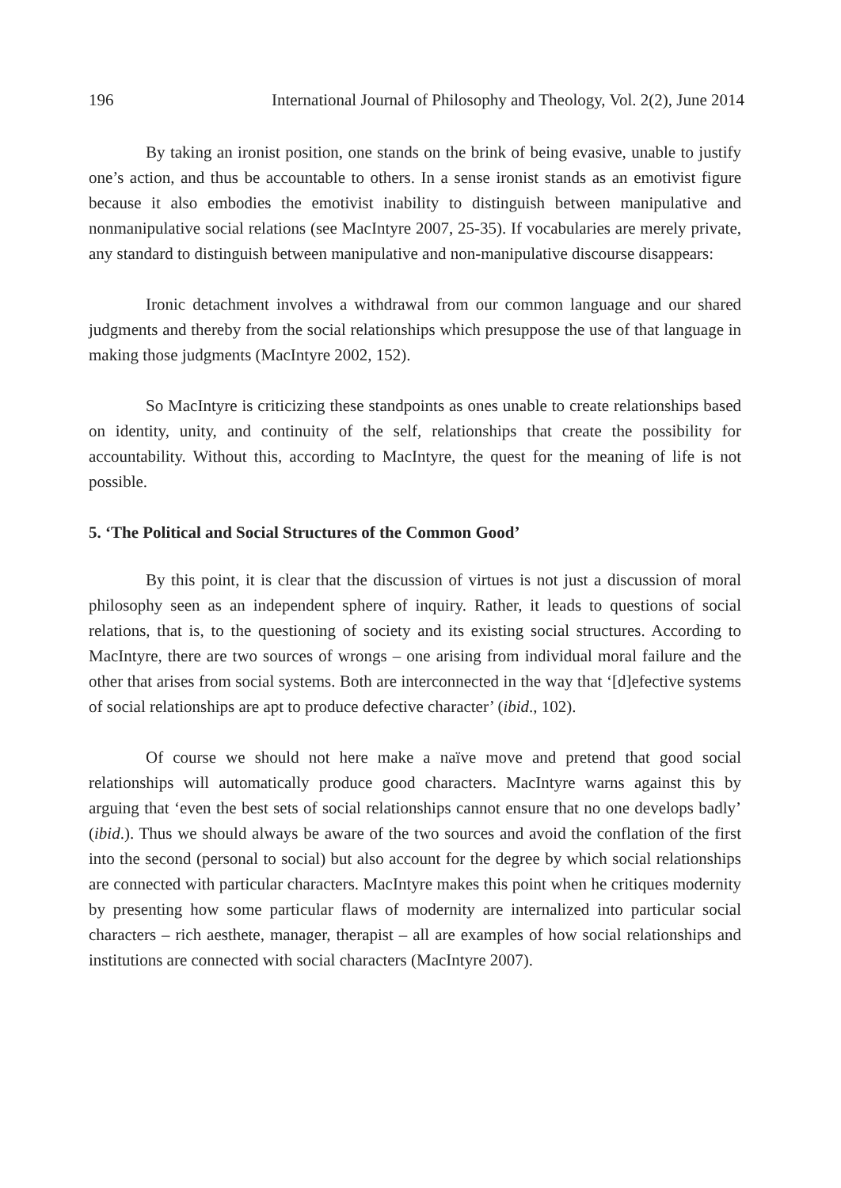196 International Journal of Philosophy and Theology, Vol. 2(2), June 2014
By taking an ironist position, one stands on the brink of being evasive, unable to justify one’s action, and thus be accountable to others. In a sense ironist stands as an emotivist figure because it also embodies the emotivist inability to distinguish between manipulative and nonmanipulative social relations (see MacIntyre 2007, 25-35). If vocabularies are merely private, any standard to distinguish between manipulative and non-manipulative discourse disappears:
Ironic detachment involves a withdrawal from our common language and our shared judgments and thereby from the social relationships which presuppose the use of that language in making those judgments (MacIntyre 2002, 152).
So MacIntyre is criticizing these standpoints as ones unable to create relationships based on identity, unity, and continuity of the self, relationships that create the possibility for accountability. Without this, according to MacIntyre, the quest for the meaning of life is not possible.
5. ‘The Political and Social Structures of the Common Good’
By this point, it is clear that the discussion of virtues is not just a discussion of moral philosophy seen as an independent sphere of inquiry. Rather, it leads to questions of social relations, that is, to the questioning of society and its existing social structures. According to MacIntyre, there are two sources of wrongs – one arising from individual moral failure and the other that arises from social systems. Both are interconnected in the way that ‘[d]efective systems of social relationships are apt to produce defective character’ (ibid., 102).
Of course we should not here make a naïve move and pretend that good social relationships will automatically produce good characters. MacIntyre warns against this by arguing that ‘even the best sets of social relationships cannot ensure that no one develops badly’ (ibid.). Thus we should always be aware of the two sources and avoid the conflation of the first into the second (personal to social) but also account for the degree by which social relationships are connected with particular characters. MacIntyre makes this point when he critiques modernity by presenting how some particular flaws of modernity are internalized into particular social characters – rich aesthete, manager, therapist – all are examples of how social relationships and institutions are connected with social characters (MacIntyre 2007).